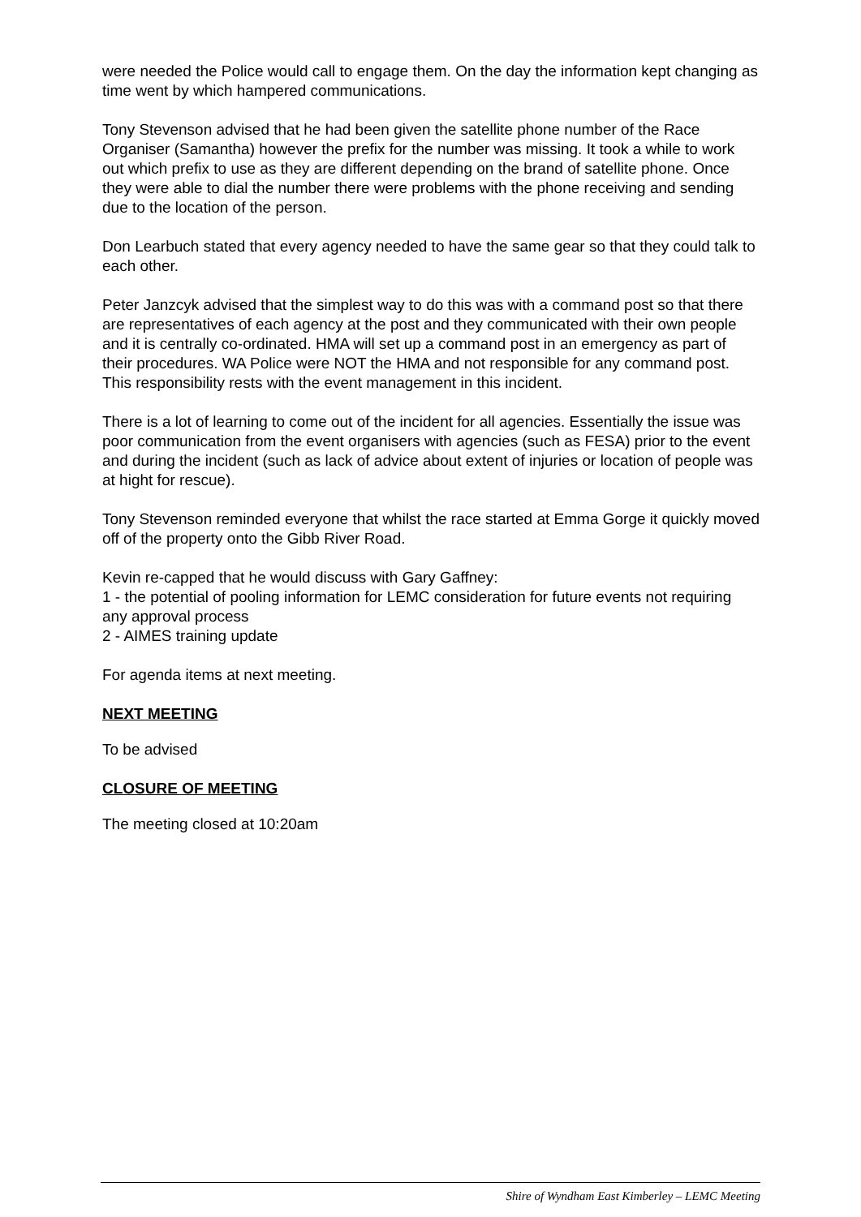were needed the Police would call to engage them. On the day the information kept changing as time went by which hampered communications.
Tony Stevenson advised that he had been given the satellite phone number of the Race Organiser (Samantha) however the prefix for the number was missing. It took a while to work out which prefix to use as they are different depending on the brand of satellite phone. Once they were able to dial the number there were problems with the phone receiving and sending due to the location of the person.
Don Learbuch stated that every agency needed to have the same gear so that they could talk to each other.
Peter Janzcyk advised that the simplest way to do this was with a command post so that there are representatives of each agency at the post and they communicated with their own people and it is centrally co-ordinated. HMA will set up a command post in an emergency as part of their procedures. WA Police were NOT the HMA and not responsible for any command post. This responsibility rests with the event management in this incident.
There is a lot of learning to come out of the incident for all agencies. Essentially the issue was poor communication from the event organisers with agencies (such as FESA) prior to the event and during the incident (such as lack of advice about extent of injuries or location of people was at hight for rescue).
Tony Stevenson reminded everyone that whilst the race started at Emma Gorge it quickly moved off of the property onto the Gibb River Road.
Kevin re-capped that he would discuss with Gary Gaffney:
1 - the potential of pooling information for LEMC consideration for future events not requiring any approval process
2 - AIMES training update
For agenda items at next meeting.
NEXT MEETING
To be advised
CLOSURE OF MEETING
The meeting closed at 10:20am
Shire of Wyndham East Kimberley – LEMC Meeting